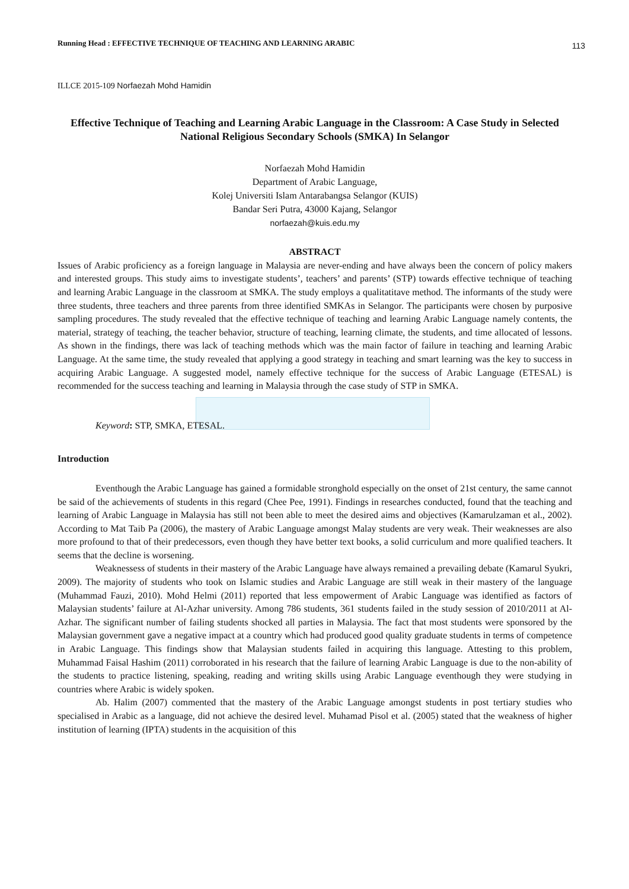Running Head : EFFECTIVE TECHNIQUE OF TEACHING AND LEARNING ARABIC 113
ILLCE 2015-109 Norfaezah Mohd Hamidin
Effective Technique of Teaching and Learning Arabic Language in the Classroom: A Case Study in Selected National Religious Secondary Schools (SMKA) In Selangor
Norfaezah Mohd Hamidin
Department of Arabic Language,
Kolej Universiti Islam Antarabangsa Selangor (KUIS)
Bandar Seri Putra, 43000 Kajang, Selangor
norfaezah@kuis.edu.my
ABSTRACT
Issues of Arabic proficiency as a foreign language in Malaysia are never-ending and have always been the concern of policy makers and interested groups. This study aims to investigate students’, teachers’ and parents’ (STP) towards effective technique of teaching and learning Arabic Language in the classroom at SMKA. The study employs a qualitatitave method. The informants of the study were three students, three teachers and three parents from three identified SMKAs in Selangor. The participants were chosen by purposive sampling procedures. The study revealed that the effective technique of teaching and learning Arabic Language namely contents, the material, strategy of teaching, the teacher behavior, structure of teaching, learning climate, the students, and time allocated of lessons. As shown in the findings, there was lack of teaching methods which was the main factor of failure in teaching and learning Arabic Language. At the same time, the study revealed that applying a good strategy in teaching and smart learning was the key to success in acquiring Arabic Language. A suggested model, namely effective technique for the success of Arabic Language (ETESAL) is recommended for the success teaching and learning in Malaysia through the case study of STP in SMKA.
Keyword: STP, SMKA, ETESAL.
Introduction
Eventhough the Arabic Language has gained a formidable stronghold especially on the onset of 21st century, the same cannot be said of the achievements of students in this regard (Chee Pee, 1991). Findings in researches conducted, found that the teaching and learning of Arabic Language in Malaysia has still not been able to meet the desired aims and objectives (Kamarulzaman et al., 2002). According to Mat Taib Pa (2006), the mastery of Arabic Language amongst Malay students are very weak. Their weaknesses are also more profound to that of their predecessors, even though they have better text books, a solid curriculum and more qualified teachers. It seems that the decline is worsening.
Weaknessess of students in their mastery of the Arabic Language have always remained a prevailing debate (Kamarul Syukri, 2009). The majority of students who took on Islamic studies and Arabic Language are still weak in their mastery of the language (Muhammad Fauzi, 2010). Mohd Helmi (2011) reported that less empowerment of Arabic Language was identified as factors of Malaysian students’ failure at Al-Azhar university. Among 786 students, 361 students failed in the study session of 2010/2011 at Al- Azhar. The significant number of failing students shocked all parties in Malaysia. The fact that most students were sponsored by the Malaysian government gave a negative impact at a country which had produced good quality graduate students in terms of competence in Arabic Language. This findings show that Malaysian students failed in acquiring this language. Attesting to this problem, Muhammad Faisal Hashim (2011) corroborated in his research that the failure of learning Arabic Language is due to the non-ability of the students to practice listening, speaking, reading and writing skills using Arabic Language eventhough they were studying in countries where Arabic is widely spoken.
Ab. Halim (2007) commented that the mastery of the Arabic Language amongst students in post tertiary studies who specialised in Arabic as a language, did not achieve the desired level. Muhamad Pisol et al. (2005) stated that the weakness of higher institution of learning (IPTA) students in the acquisition of this